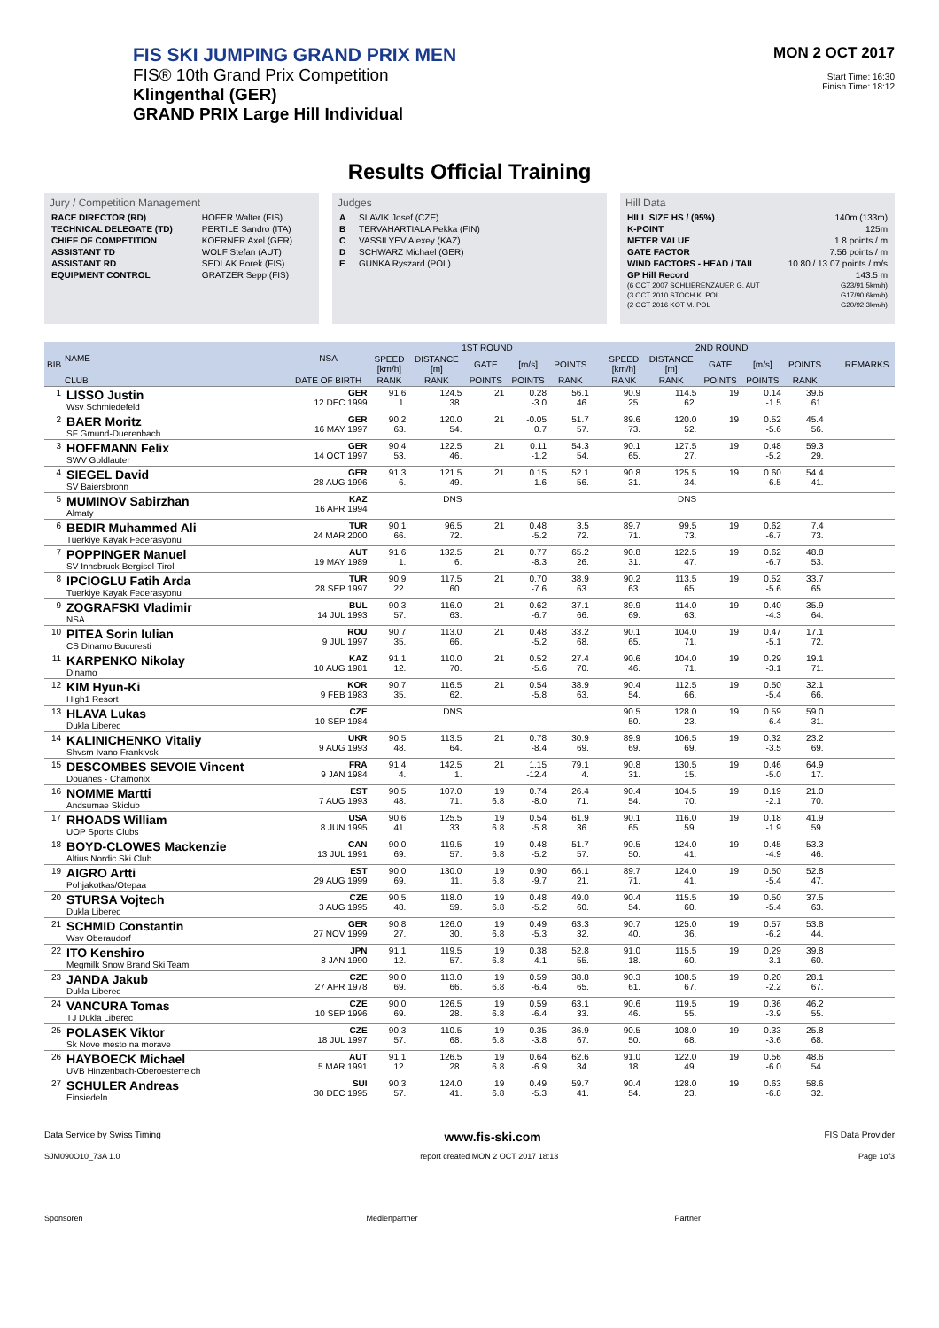FIS SKI JUMPING GRAND PRIX MEN
FIS® 10th Grand Prix Competition
Klingenthal (GER)
GRAND PRIX Large Hill Individual
MON 2 OCT 2017
Start Time: 16:30
Finish Time: 18:12
Results Official Training
Jury / Competition Management
| RACE DIRECTOR (RD) | HOFER Walter (FIS) |
| TECHNICAL DELEGATE (TD) | PERTILE Sandro (ITA) |
| CHIEF OF COMPETITION | KOERNER Axel (GER) |
| ASSISTANT TD | WOLF Stefan (AUT) |
| ASSISTANT RD | SEDLAK Borek (FIS) |
| EQUIPMENT CONTROL | GRATZER Sepp (FIS) |
Judges
| A | SLAVIK Josef (CZE) |
| B | TERVAHARTIALA Pekka (FIN) |
| C | VASSILYEV Alexey (KAZ) |
| D | SCHWARZ Michael (GER) |
| E | GUNKA Ryszard (POL) |
Hill Data
| HILL SIZE HS / (95%) | 140m (133m) |
| K-POINT | 125m |
| METER VALUE | 1.8 points / m |
| GATE FACTOR | 7.56 points / m |
| WIND FACTORS - HEAD / TAIL | 10.80 / 13.07 points / m/s |
| GP Hill Record | 143.5 m |
| (6 OCT 2007 SCHLIERENZAUER G. AUT | G23/91.5km/h) |
| (3 OCT 2010 STOCH K. POL | G17/90.6km/h) |
| (2 OCT 2016 KOT M. POL | G20/92.3km/h) |
| BIB | NAME | NSA | 1ST ROUND | | | | | | | 2ND ROUND | | | | | | | REMARKS |
| --- | --- | --- | --- | --- | --- | --- | --- | --- | --- | --- | --- | --- | --- | --- | --- | --- | --- |
| | | | SPEED [km/h] | DISTANCE [m] | GATE | [m/s] | POINTS | | | SPEED [km/h] | DISTANCE [m] | GATE | [m/s] | POINTS | | | |
| | CLUB | DATE OF BIRTH | RANK | RANK | POINTS | POINTS | RANK | | | RANK | RANK | POINTS | POINTS | RANK | | | |
| 1 | LISSO Justin Wsv Schmiedefeld | GER 12 DEC 1999 | 91.6 1. | 124.5 38. | 21 | 0.28 -3.0 | 56.1 46. | | | 90.9 25. | 114.5 62. | 19 | 0.14 -1.5 | 39.6 61. | | | |
| 2 | BAER Moritz SF Gmund-Duerenbach | GER 16 MAY 1997 | 90.2 63. | 120.0 54. | 21 | -0.05 0.7 | 51.7 57. | | | 89.6 73. | 120.0 52. | 19 | 0.52 -5.6 | 45.4 56. | | | |
| 3 | HOFFMANN Felix SWV Goldlauter | GER 14 OCT 1997 | 90.4 53. | 122.5 46. | 21 | 0.11 -1.2 | 54.3 54. | | | 90.1 65. | 127.5 27. | 19 | 0.48 -5.2 | 59.3 29. | | | |
| 4 | SIEGEL David SV Baiersbronn | GER 28 AUG 1996 | 91.3 6. | 121.5 49. | 21 | 0.15 -1.6 | 52.1 56. | | | 90.8 31. | 125.5 34. | 19 | 0.60 -6.5 | 54.4 41. | | | |
| 5 | MUMINOV Sabirzhan Almaty | KAZ 16 APR 1994 | | DNS | | | | | | | DNS | | | | | | |
| 6 | BEDIR Muhammed Ali Tuerkiye Kayak Federasyonu | TUR 24 MAR 2000 | 90.1 66. | 96.5 72. | 21 | 0.48 -5.2 | 3.5 72. | | | 89.7 71. | 99.5 73. | 19 | 0.62 -6.7 | 7.4 73. | | | |
| 7 | POPPINGER Manuel SV Innsbruck-Bergisel-Tirol | AUT 19 MAY 1989 | 91.6 1. | 132.5 6. | 21 | 0.77 -8.3 | 65.2 26. | | | 90.8 31. | 122.5 47. | 19 | 0.62 -6.7 | 48.8 53. | | | |
| 8 | IPCIOGLU Fatih Arda Tuerkiye Kayak Federasyonu | TUR 28 SEP 1997 | 90.9 22. | 117.5 60. | 21 | 0.70 -7.6 | 38.9 63. | | | 90.2 63. | 113.5 65. | 19 | 0.52 -5.6 | 33.7 65. | | | |
| 9 | ZOGRAFSKI Vladimir NSA | BUL 14 JUL 1993 | 90.3 57. | 116.0 63. | 21 | 0.62 -6.7 | 37.1 66. | | | 89.9 69. | 114.0 63. | 19 | 0.40 -4.3 | 35.9 64. | | | |
| 10 | PITEA Sorin Iulian CS Dinamo Bucuresti | ROU 9 JUL 1997 | 90.7 35. | 113.0 66. | 21 | 0.48 -5.2 | 33.2 68. | | | 90.1 65. | 104.0 71. | 19 | 0.47 -5.1 | 17.1 72. | | | |
| 11 | KARPENKO Nikolay Dinamo | KAZ 10 AUG 1981 | 91.1 12. | 110.0 70. | 21 | 0.52 -5.6 | 27.4 70. | | | 90.6 46. | 104.0 71. | 19 | 0.29 -3.1 | 19.1 71. | | | |
| 12 | KIM Hyun-Ki High1 Resort | KOR 9 FEB 1983 | 90.7 35. | 116.5 62. | 21 | 0.54 -5.8 | 38.9 63. | | | 90.4 54. | 112.5 66. | 19 | 0.50 -5.4 | 32.1 66. | | | |
| 13 | HLAVA Lukas Dukla Liberec | CZE 10 SEP 1984 | | DNS | | | | | | 90.5 50. | 128.0 23. | 19 | 0.59 -6.4 | 59.0 31. | | | |
| 14 | KALINICHENKO Vitaliy Shvsm Ivano Frankivsk | UKR 9 AUG 1993 | 90.5 48. | 113.5 64. | 21 | 0.78 -8.4 | 30.9 69. | | | 89.9 69. | 106.5 69. | 19 | 0.32 -3.5 | 23.2 69. | | | |
| 15 | DESCOMBES SEVOIE Vincent Douanes - Chamonix | FRA 9 JAN 1984 | 91.4 4. | 142.5 1. | 21 | 1.15 -12.4 | 79.1 4. | | | 90.8 31. | 130.5 15. | 19 | 0.46 -5.0 | 64.9 17. | | | |
| 16 | NOMME Martti Andsumae Skiclub | EST 7 AUG 1993 | 90.5 48. | 107.0 71. | 19 6.8 | 0.74 -8.0 | 26.4 71. | | | 90.4 54. | 104.5 70. | 19 | 0.19 -2.1 | 21.0 70. | | | |
| 17 | RHOADS William UOP Sports Clubs | USA 8 JUN 1995 | 90.6 41. | 125.5 33. | 19 6.8 | 0.54 -5.8 | 61.9 36. | | | 90.1 65. | 116.0 59. | 19 | 0.18 -1.9 | 41.9 59. | | | |
| 18 | BOYD-CLOWES Mackenzie Altius Nordic Ski Club | CAN 13 JUL 1991 | 90.0 69. | 119.5 57. | 19 6.8 | 0.48 -5.2 | 51.7 57. | | | 90.5 50. | 124.0 41. | 19 | 0.45 -4.9 | 53.3 46. | | | |
| 19 | AIGRO Artti Pohjakotkas/Otepaa | EST 29 AUG 1999 | 90.0 69. | 130.0 11. | 19 6.8 | 0.90 -9.7 | 66.1 21. | | | 89.7 71. | 124.0 41. | 19 | 0.50 -5.4 | 52.8 47. | | | |
| 20 | STURSA Vojtech Dukla Liberec | CZE 3 AUG 1995 | 90.5 48. | 118.0 59. | 19 6.8 | 0.48 -5.2 | 49.0 60. | | | 90.4 54. | 115.5 60. | 19 | 0.50 -5.4 | 37.5 63. | | | |
| 21 | SCHMID Constantin Wsv Oberaudorf | GER 27 NOV 1999 | 90.8 27. | 126.0 30. | 19 6.8 | 0.49 -5.3 | 63.3 32. | | | 90.7 40. | 125.0 36. | 19 | 0.57 -6.2 | 53.8 44. | | | |
| 22 | ITO Kenshiro Megmilk Snow Brand Ski Team | JPN 8 JAN 1990 | 91.1 12. | 119.5 57. | 19 6.8 | 0.38 -4.1 | 52.8 55. | | | 91.0 18. | 115.5 60. | 19 | 0.29 -3.1 | 39.8 60. | | | |
| 23 | JANDA Jakub Dukla Liberec | CZE 27 APR 1978 | 90.0 69. | 113.0 66. | 19 6.8 | 0.59 -6.4 | 38.8 65. | | | 90.3 61. | 108.5 67. | 19 | 0.20 -2.2 | 28.1 67. | | | |
| 24 | VANCURA Tomas TJ Dukla Liberec | CZE 10 SEP 1996 | 90.0 69. | 126.5 28. | 19 6.8 | 0.59 -6.4 | 63.1 33. | | | 90.6 46. | 119.5 55. | 19 | 0.36 -3.9 | 46.2 55. | | | |
| 25 | POLASEK Viktor Sk Nove mesto na morave | CZE 18 JUL 1997 | 90.3 57. | 110.5 68. | 19 6.8 | 0.35 -3.8 | 36.9 67. | | | 90.5 50. | 108.0 68. | 19 | 0.33 -3.6 | 25.8 68. | | | |
| 26 | HAYBOECK Michael UVB Hinzenbach-Oberoesterreich | AUT 5 MAR 1991 | 91.1 12. | 126.5 28. | 19 6.8 | 0.64 -6.9 | 62.6 34. | | | 91.0 18. | 122.0 49. | 19 | 0.56 -6.0 | 48.6 54. | | | |
| 27 | SCHULER Andreas Einsiedeln | SUI 30 DEC 1995 | 90.3 57. | 124.0 41. | 19 6.8 | 0.49 -5.3 | 59.7 41. | | | 90.4 54. | 128.0 23. | 19 | 0.63 -6.8 | 58.6 32. | | | |
Data Service by Swiss Timing www.fis-ski.com FIS Data Provider
SJM090O10_73A 1.0 report created MON 2 OCT 2017 18:13 Page 1of3
Sponsoren Medienpartner Partner